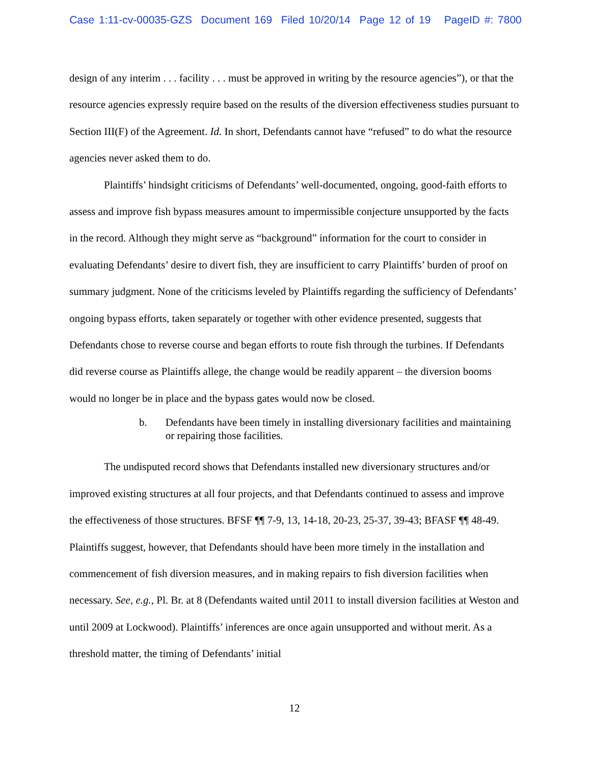Case 1:11-cv-00035-GZS Document 169 Filed 10/20/14 Page 12 of 19 PageID #: 7800
design of any interim . . . facility . . . must be approved in writing by the resource agencies”), or that the resource agencies expressly require based on the results of the diversion effectiveness studies pursuant to Section III(F) of the Agreement. Id. In short, Defendants cannot have “refused” to do what the resource agencies never asked them to do.
Plaintiffs’ hindsight criticisms of Defendants’ well-documented, ongoing, good-faith efforts to assess and improve fish bypass measures amount to impermissible conjecture unsupported by the facts in the record. Although they might serve as “background” information for the court to consider in evaluating Defendants’ desire to divert fish, they are insufficient to carry Plaintiffs’ burden of proof on summary judgment. None of the criticisms leveled by Plaintiffs regarding the sufficiency of Defendants’ ongoing bypass efforts, taken separately or together with other evidence presented, suggests that Defendants chose to reverse course and began efforts to route fish through the turbines. If Defendants did reverse course as Plaintiffs allege, the change would be readily apparent – the diversion booms would no longer be in place and the bypass gates would now be closed.
b. Defendants have been timely in installing diversionary facilities and maintaining or repairing those facilities.
The undisputed record shows that Defendants installed new diversionary structures and/or improved existing structures at all four projects, and that Defendants continued to assess and improve the effectiveness of those structures. BFSF ¶¶ 7-9, 13, 14-18, 20-23, 25-37, 39-43; BFASF ¶¶ 48-49. Plaintiffs suggest, however, that Defendants should have been more timely in the installation and commencement of fish diversion measures, and in making repairs to fish diversion facilities when necessary. See, e.g., Pl. Br. at 8 (Defendants waited until 2011 to install diversion facilities at Weston and until 2009 at Lockwood). Plaintiffs’ inferences are once again unsupported and without merit. As a threshold matter, the timing of Defendants’ initial
12